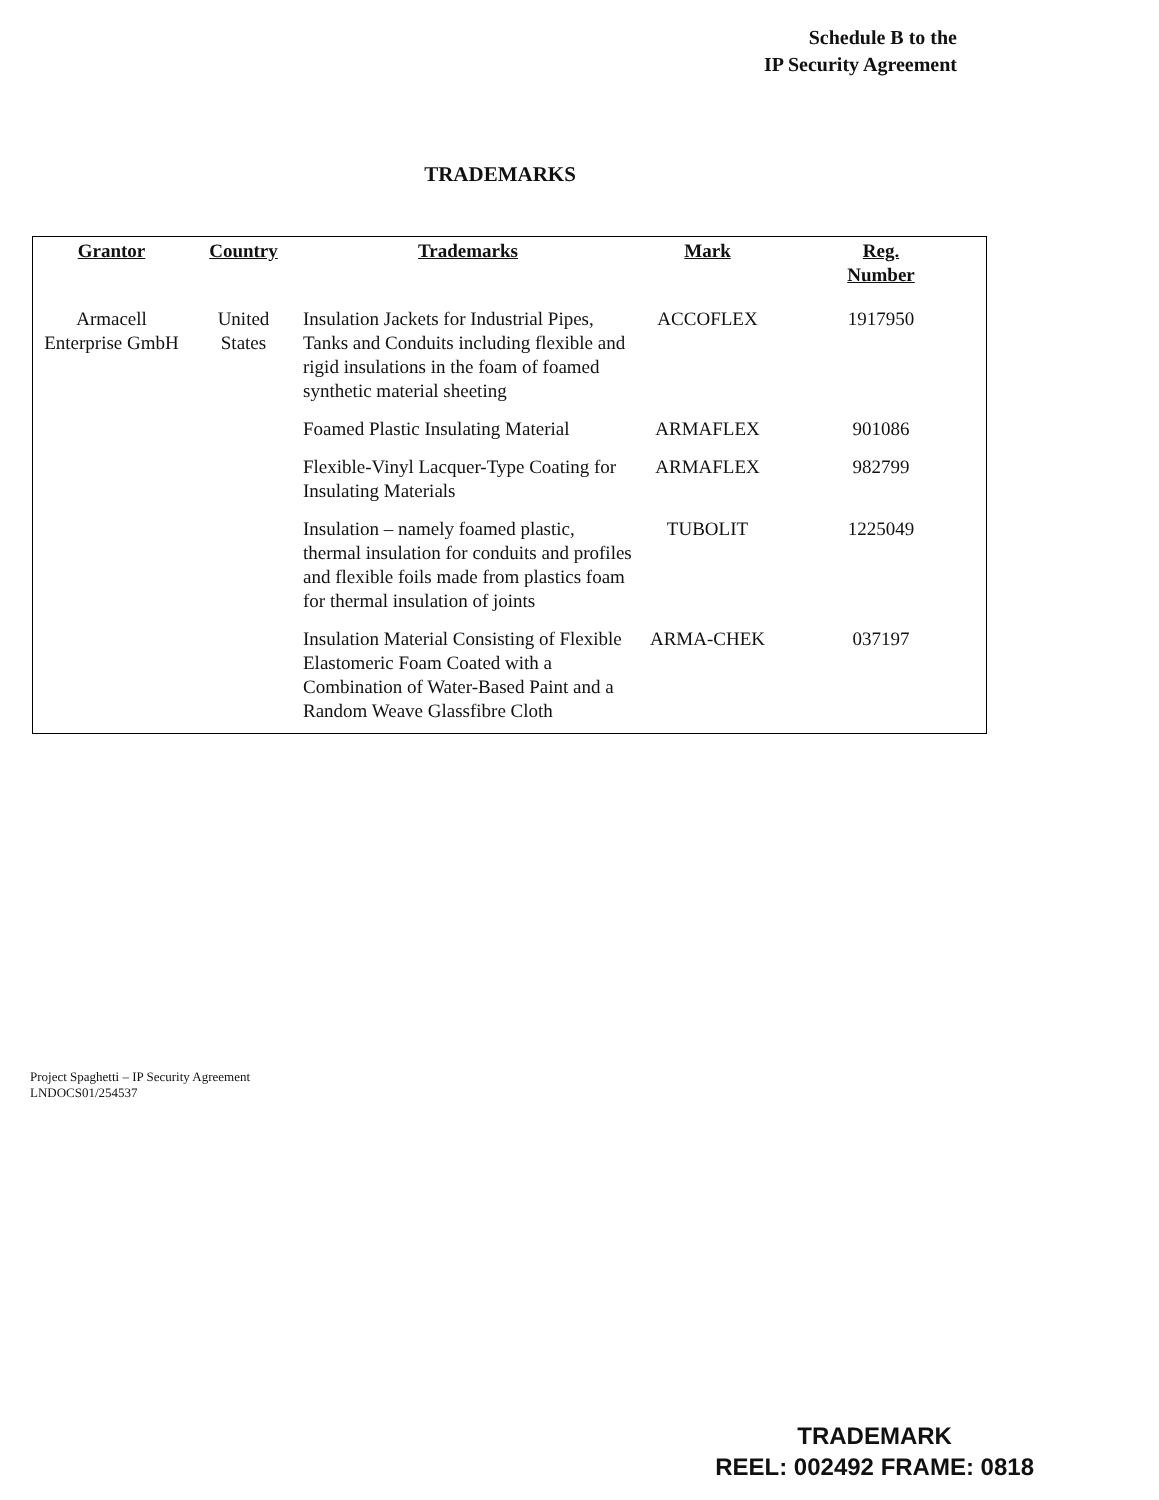Schedule B to the
IP Security Agreement
TRADEMARKS
| Grantor | Country | Trademarks | Mark | Reg. Number |
| --- | --- | --- | --- | --- |
| Armacell Enterprise GmbH | United States | Insulation Jackets for Industrial Pipes, Tanks and Conduits including flexible and rigid insulations in the foam of foamed synthetic material sheeting | ACCOFLEX | 1917950 |
| | | Foamed Plastic Insulating Material | ARMAFLEX | 901086 |
| | | Flexible-Vinyl Lacquer-Type Coating for Insulating Materials | ARMAFLEX | 982799 |
| | | Insulation – namely foamed plastic, thermal insulation for conduits and profiles and flexible foils made from plastics foam for thermal insulation of joints | TUBOLIT | 1225049 |
| | | Insulation Material Consisting of Flexible Elastomeric Foam Coated with a Combination of Water-Based Paint and a Random Weave Glassfibre Cloth | ARMA-CHEK | 037197 |
Project Spaghetti – IP Security Agreement
LNDOCS01/254537
TRADEMARK
REEL: 002492 FRAME: 0818